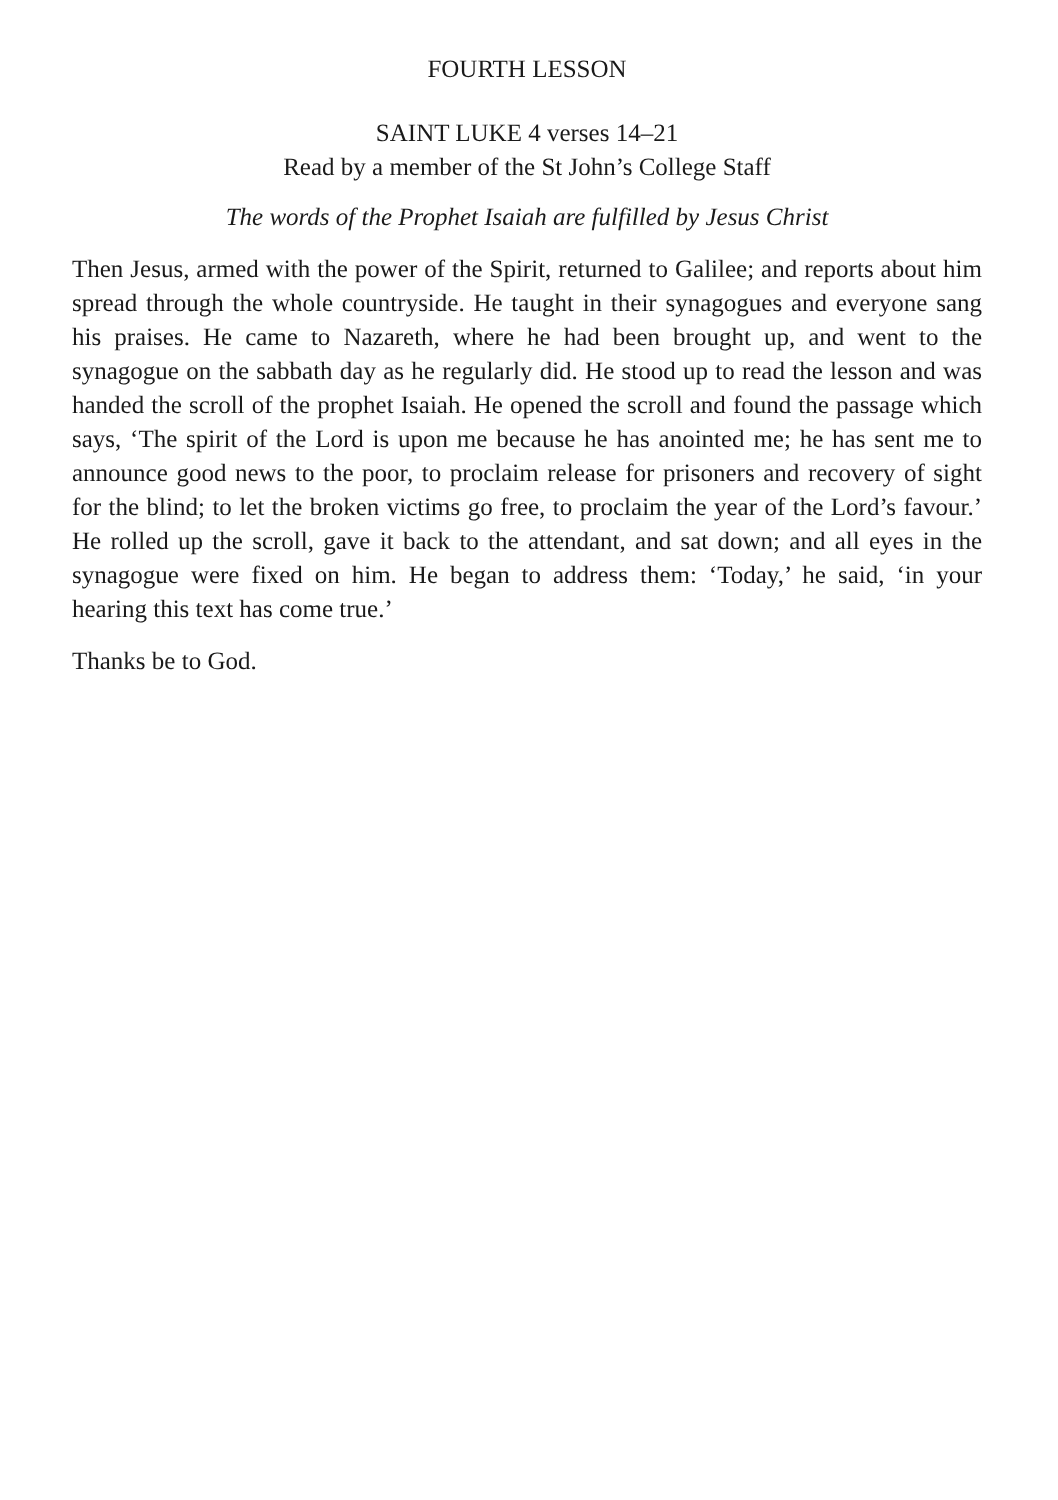FOURTH LESSON
SAINT LUKE 4 verses 14–21
Read by a member of the St John’s College Staff
The words of the Prophet Isaiah are fulfilled by Jesus Christ
Then Jesus, armed with the power of the Spirit, returned to Galilee; and reports about him spread through the whole countryside. He taught in their synagogues and everyone sang his praises. He came to Nazareth, where he had been brought up, and went to the synagogue on the sabbath day as he regularly did. He stood up to read the lesson and was handed the scroll of the prophet Isaiah. He opened the scroll and found the passage which says, ‘The spirit of the Lord is upon me because he has anointed me; he has sent me to announce good news to the poor, to proclaim release for prisoners and recovery of sight for the blind; to let the broken victims go free, to proclaim the year of the Lord’s favour.’ He rolled up the scroll, gave it back to the attendant, and sat down; and all eyes in the synagogue were fixed on him. He began to address them: ‘Today,’ he said, ‘in your hearing this text has come true.’
Thanks be to God.